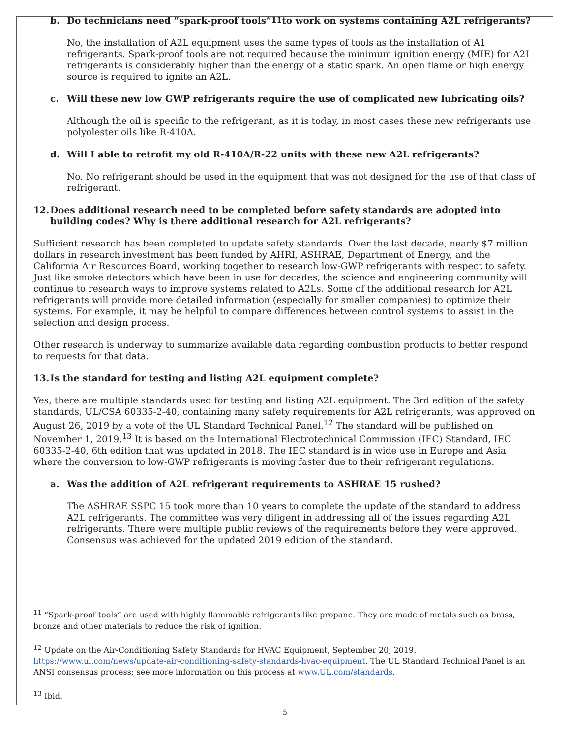b. Do technicians need “spark-proof tools”<sup>11</sup> to work on systems containing A2L refrigerants?
No, the installation of A2L equipment uses the same types of tools as the installation of A1 refrigerants. Spark-proof tools are not required because the minimum ignition energy (MIE) for A2L refrigerants is considerably higher than the energy of a static spark. An open flame or high energy source is required to ignite an A2L.
c. Will these new low GWP refrigerants require the use of complicated new lubricating oils?
Although the oil is specific to the refrigerant, as it is today, in most cases these new refrigerants use polyolester oils like R-410A.
d. Will I able to retrofit my old R-410A/R-22 units with these new A2L refrigerants?
No. No refrigerant should be used in the equipment that was not designed for the use of that class of refrigerant.
12. Does additional research need to be completed before safety standards are adopted into building codes? Why is there additional research for A2L refrigerants?
Sufficient research has been completed to update safety standards. Over the last decade, nearly $7 million dollars in research investment has been funded by AHRI, ASHRAE, Department of Energy, and the California Air Resources Board, working together to research low-GWP refrigerants with respect to safety. Just like smoke detectors which have been in use for decades, the science and engineering community will continue to research ways to improve systems related to A2Ls. Some of the additional research for A2L refrigerants will provide more detailed information (especially for smaller companies) to optimize their systems. For example, it may be helpful to compare differences between control systems to assist in the selection and design process.
Other research is underway to summarize available data regarding combustion products to better respond to requests for that data.
13. Is the standard for testing and listing A2L equipment complete?
Yes, there are multiple standards used for testing and listing A2L equipment. The 3rd edition of the safety standards, UL/CSA 60335-2-40, containing many safety requirements for A2L refrigerants, was approved on August 26, 2019 by a vote of the UL Standard Technical Panel.<sup>12</sup> The standard will be published on November 1, 2019.<sup>13</sup> It is based on the International Electrotechnical Commission (IEC) Standard, IEC 60335-2-40, 6th edition that was updated in 2018. The IEC standard is in wide use in Europe and Asia where the conversion to low-GWP refrigerants is moving faster due to their refrigerant regulations.
a. Was the addition of A2L refrigerant requirements to ASHRAE 15 rushed?
The ASHRAE SSPC 15 took more than 10 years to complete the update of the standard to address A2L refrigerants. The committee was very diligent in addressing all of the issues regarding A2L refrigerants. There were multiple public reviews of the requirements before they were approved. Consensus was achieved for the updated 2019 edition of the standard.
<sup>11</sup> “Spark-proof tools” are used with highly flammable refrigerants like propane. They are made of metals such as brass, bronze and other materials to reduce the risk of ignition.
<sup>12</sup> Update on the Air-Conditioning Safety Standards for HVAC Equipment, September 20, 2019. https://www.ul.com/news/update-air-conditioning-safety-standards-hvac-equipment. The UL Standard Technical Panel is an ANSI consensus process; see more information on this process at www.UL.com/standards.
<sup>13</sup> Ibid.
5